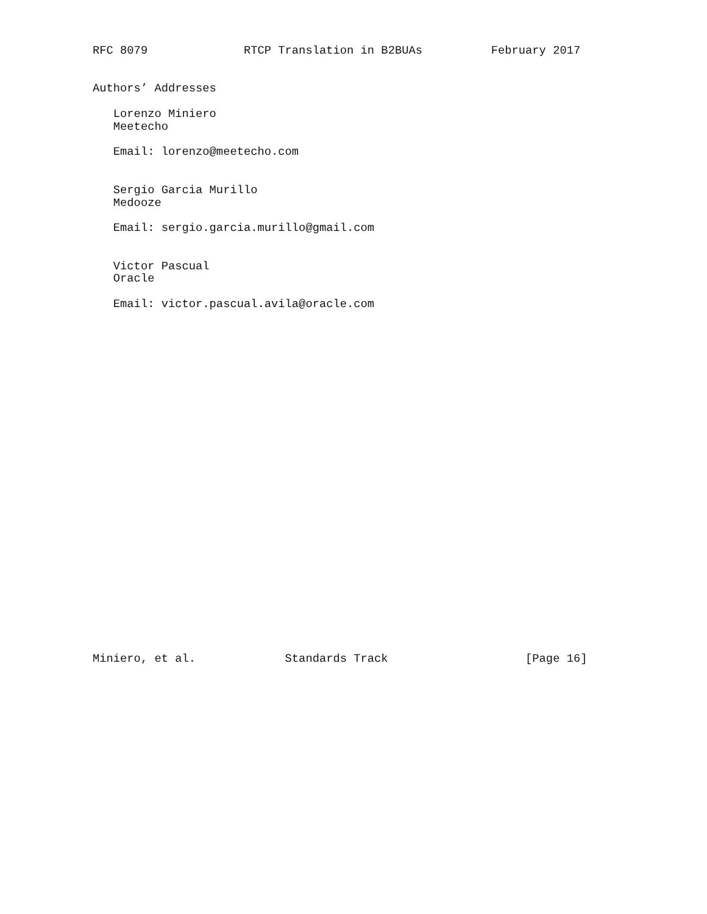RFC 8079              RTCP Translation in B2BUAs          February 2017


Authors’ Addresses

   Lorenzo Miniero
   Meetecho

   Email: lorenzo@meetecho.com


   Sergio Garcia Murillo
   Medooze

   Email: sergio.garcia.murillo@gmail.com


   Victor Pascual
   Oracle

   Email: victor.pascual.avila@oracle.com



























Miniero, et al.             Standards Track                    [Page 16]